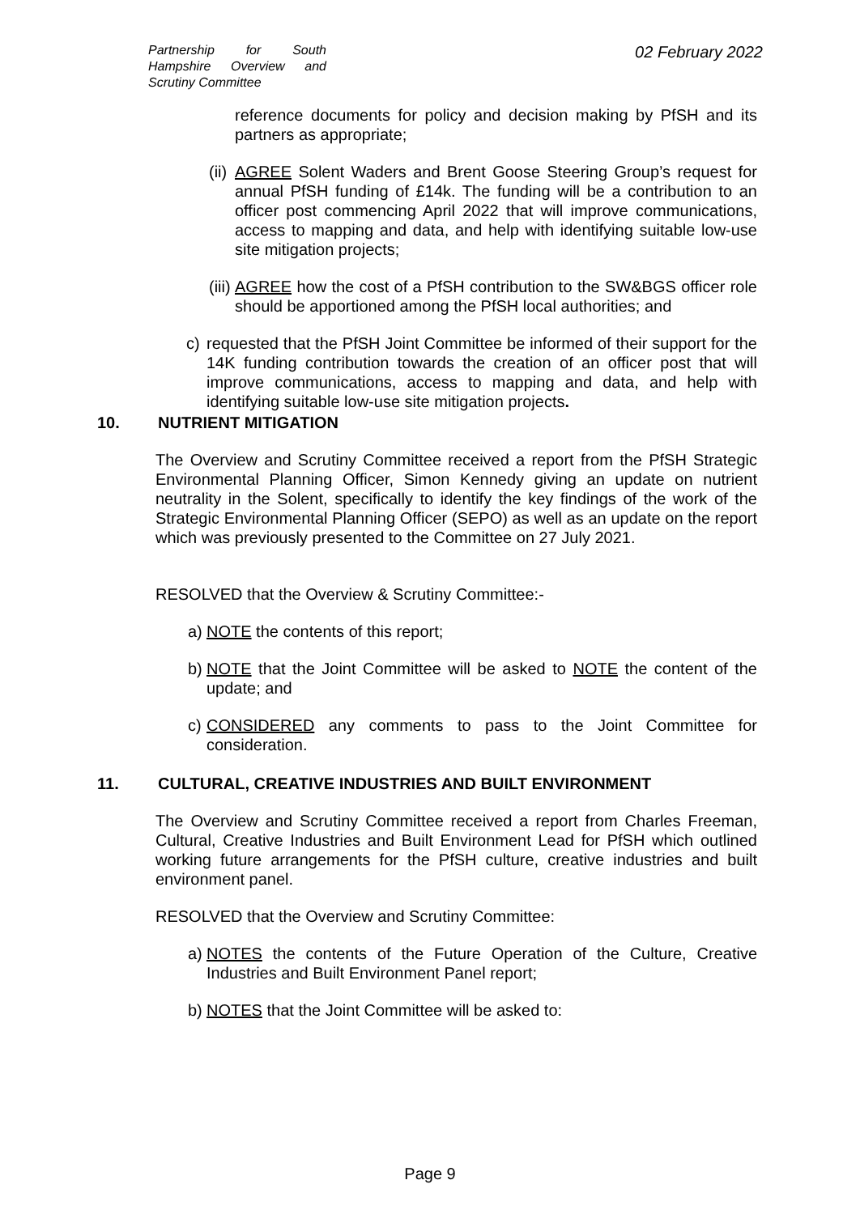Partnership for South Hampshire Overview and Scrutiny Committee
02 February 2022
reference documents for policy and decision making by PfSH and its partners as appropriate;
(ii) AGREE Solent Waders and Brent Goose Steering Group’s request for annual PfSH funding of £14k. The funding will be a contribution to an officer post commencing April 2022 that will improve communications, access to mapping and data, and help with identifying suitable low-use site mitigation projects;
(iii) AGREE how the cost of a PfSH contribution to the SW&BGS officer role should be apportioned among the PfSH local authorities; and
c) requested that the PfSH Joint Committee be informed of their support for the 14K funding contribution towards the creation of an officer post that will improve communications, access to mapping and data, and help with identifying suitable low-use site mitigation projects.
10. NUTRIENT MITIGATION
The Overview and Scrutiny Committee received a report from the PfSH Strategic Environmental Planning Officer, Simon Kennedy giving an update on nutrient neutrality in the Solent, specifically to identify the key findings of the work of the Strategic Environmental Planning Officer (SEPO) as well as an update on the report which was previously presented to the Committee on 27 July 2021.
RESOLVED that the Overview & Scrutiny Committee:-
a) NOTE the contents of this report;
b) NOTE that the Joint Committee will be asked to NOTE the content of the update; and
c) CONSIDERED any comments to pass to the Joint Committee for consideration.
11. CULTURAL, CREATIVE INDUSTRIES AND BUILT ENVIRONMENT
The Overview and Scrutiny Committee received a report from Charles Freeman, Cultural, Creative Industries and Built Environment Lead for PfSH which outlined working future arrangements for the PfSH culture, creative industries and built environment panel.
RESOLVED that the Overview and Scrutiny Committee:
a) NOTES the contents of the Future Operation of the Culture, Creative Industries and Built Environment Panel report;
b) NOTES that the Joint Committee will be asked to:
Page 9